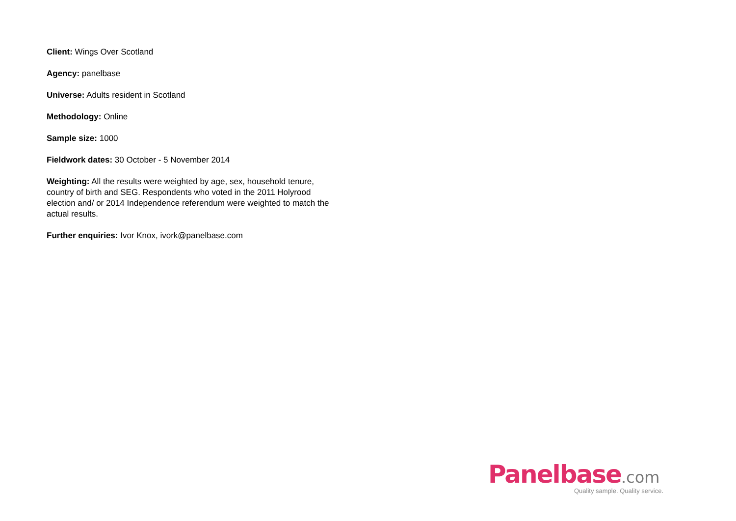Client: Wings Over Scotland
Agency: panelbase
Universe: Adults resident in Scotland
Methodology: Online
Sample size: 1000
Fieldwork dates: 30 October - 5 November 2014
Weighting: All the results were weighted by age, sex, household tenure, country of birth and SEG. Respondents who voted in the 2011 Holyrood election and/ or 2014 Independence referendum were weighted to match the actual results.
Further enquiries: Ivor Knox, ivork@panelbase.com
Panelbase.com
Quality sample. Quality service.